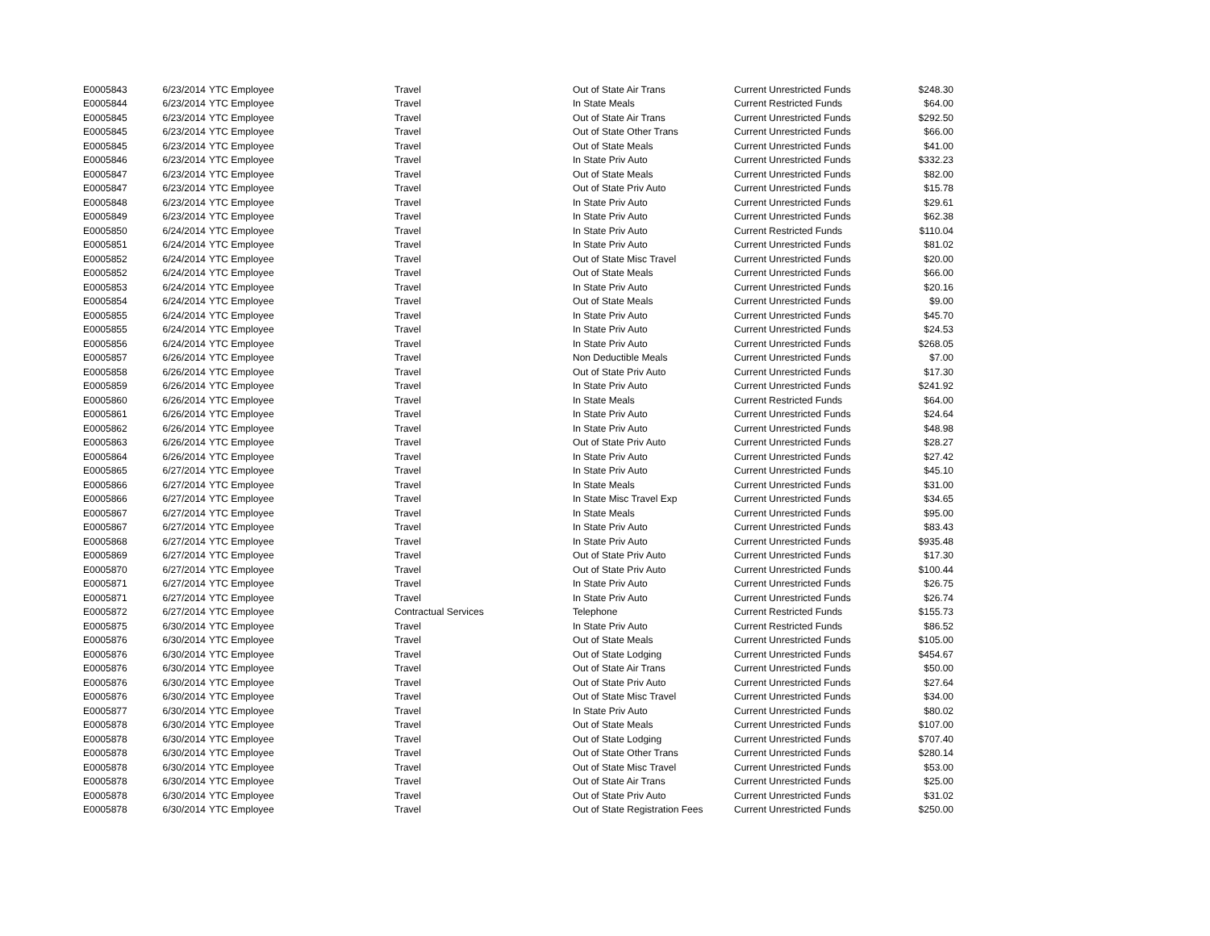| E0005843 | 6/23/2014 | YTC Employee | Travel | Out of State Air Trans | Current Unrestricted Funds | $248.30 |
| E0005844 | 6/23/2014 | YTC Employee | Travel | In State Meals | Current Restricted Funds | $64.00 |
| E0005845 | 6/23/2014 | YTC Employee | Travel | Out of State Air Trans | Current Unrestricted Funds | $292.50 |
| E0005845 | 6/23/2014 | YTC Employee | Travel | Out of State Other Trans | Current Unrestricted Funds | $66.00 |
| E0005845 | 6/23/2014 | YTC Employee | Travel | Out of State Meals | Current Unrestricted Funds | $41.00 |
| E0005846 | 6/23/2014 | YTC Employee | Travel | In State Priv Auto | Current Unrestricted Funds | $332.23 |
| E0005847 | 6/23/2014 | YTC Employee | Travel | Out of State Meals | Current Unrestricted Funds | $82.00 |
| E0005847 | 6/23/2014 | YTC Employee | Travel | Out of State Priv Auto | Current Unrestricted Funds | $15.78 |
| E0005848 | 6/23/2014 | YTC Employee | Travel | In State Priv Auto | Current Unrestricted Funds | $29.61 |
| E0005849 | 6/23/2014 | YTC Employee | Travel | In State Priv Auto | Current Unrestricted Funds | $62.38 |
| E0005850 | 6/24/2014 | YTC Employee | Travel | In State Priv Auto | Current Restricted Funds | $110.04 |
| E0005851 | 6/24/2014 | YTC Employee | Travel | In State Priv Auto | Current Unrestricted Funds | $81.02 |
| E0005852 | 6/24/2014 | YTC Employee | Travel | Out of State Misc Travel | Current Unrestricted Funds | $20.00 |
| E0005852 | 6/24/2014 | YTC Employee | Travel | Out of State Meals | Current Unrestricted Funds | $66.00 |
| E0005853 | 6/24/2014 | YTC Employee | Travel | In State Priv Auto | Current Unrestricted Funds | $20.16 |
| E0005854 | 6/24/2014 | YTC Employee | Travel | Out of State Meals | Current Unrestricted Funds | $9.00 |
| E0005855 | 6/24/2014 | YTC Employee | Travel | In State Priv Auto | Current Unrestricted Funds | $45.70 |
| E0005855 | 6/24/2014 | YTC Employee | Travel | In State Priv Auto | Current Unrestricted Funds | $24.53 |
| E0005856 | 6/24/2014 | YTC Employee | Travel | In State Priv Auto | Current Unrestricted Funds | $268.05 |
| E0005857 | 6/26/2014 | YTC Employee | Travel | Non Deductible Meals | Current Unrestricted Funds | $7.00 |
| E0005858 | 6/26/2014 | YTC Employee | Travel | Out of State Priv Auto | Current Unrestricted Funds | $17.30 |
| E0005859 | 6/26/2014 | YTC Employee | Travel | In State Priv Auto | Current Unrestricted Funds | $241.92 |
| E0005860 | 6/26/2014 | YTC Employee | Travel | In State Meals | Current Restricted Funds | $64.00 |
| E0005861 | 6/26/2014 | YTC Employee | Travel | In State Priv Auto | Current Unrestricted Funds | $24.64 |
| E0005862 | 6/26/2014 | YTC Employee | Travel | In State Priv Auto | Current Unrestricted Funds | $48.98 |
| E0005863 | 6/26/2014 | YTC Employee | Travel | Out of State Priv Auto | Current Unrestricted Funds | $28.27 |
| E0005864 | 6/26/2014 | YTC Employee | Travel | In State Priv Auto | Current Unrestricted Funds | $27.42 |
| E0005865 | 6/27/2014 | YTC Employee | Travel | In State Priv Auto | Current Unrestricted Funds | $45.10 |
| E0005866 | 6/27/2014 | YTC Employee | Travel | In State Meals | Current Unrestricted Funds | $31.00 |
| E0005866 | 6/27/2014 | YTC Employee | Travel | In State Misc Travel Exp | Current Unrestricted Funds | $34.65 |
| E0005867 | 6/27/2014 | YTC Employee | Travel | In State Meals | Current Unrestricted Funds | $95.00 |
| E0005867 | 6/27/2014 | YTC Employee | Travel | In State Priv Auto | Current Unrestricted Funds | $83.43 |
| E0005868 | 6/27/2014 | YTC Employee | Travel | In State Priv Auto | Current Unrestricted Funds | $935.48 |
| E0005869 | 6/27/2014 | YTC Employee | Travel | Out of State Priv Auto | Current Unrestricted Funds | $17.30 |
| E0005870 | 6/27/2014 | YTC Employee | Travel | Out of State Priv Auto | Current Unrestricted Funds | $100.44 |
| E0005871 | 6/27/2014 | YTC Employee | Travel | In State Priv Auto | Current Unrestricted Funds | $26.75 |
| E0005871 | 6/27/2014 | YTC Employee | Travel | In State Priv Auto | Current Unrestricted Funds | $26.74 |
| E0005872 | 6/27/2014 | YTC Employee | Contractual Services | Telephone | Current Restricted Funds | $155.73 |
| E0005875 | 6/30/2014 | YTC Employee | Travel | In State Priv Auto | Current Restricted Funds | $86.52 |
| E0005876 | 6/30/2014 | YTC Employee | Travel | Out of State Meals | Current Unrestricted Funds | $105.00 |
| E0005876 | 6/30/2014 | YTC Employee | Travel | Out of State Lodging | Current Unrestricted Funds | $454.67 |
| E0005876 | 6/30/2014 | YTC Employee | Travel | Out of State Air Trans | Current Unrestricted Funds | $50.00 |
| E0005876 | 6/30/2014 | YTC Employee | Travel | Out of State Priv Auto | Current Unrestricted Funds | $27.64 |
| E0005876 | 6/30/2014 | YTC Employee | Travel | Out of State Misc Travel | Current Unrestricted Funds | $34.00 |
| E0005877 | 6/30/2014 | YTC Employee | Travel | In State Priv Auto | Current Unrestricted Funds | $80.02 |
| E0005878 | 6/30/2014 | YTC Employee | Travel | Out of State Meals | Current Unrestricted Funds | $107.00 |
| E0005878 | 6/30/2014 | YTC Employee | Travel | Out of State Lodging | Current Unrestricted Funds | $707.40 |
| E0005878 | 6/30/2014 | YTC Employee | Travel | Out of State Other Trans | Current Unrestricted Funds | $280.14 |
| E0005878 | 6/30/2014 | YTC Employee | Travel | Out of State Misc Travel | Current Unrestricted Funds | $53.00 |
| E0005878 | 6/30/2014 | YTC Employee | Travel | Out of State Air Trans | Current Unrestricted Funds | $25.00 |
| E0005878 | 6/30/2014 | YTC Employee | Travel | Out of State Priv Auto | Current Unrestricted Funds | $31.02 |
| E0005878 | 6/30/2014 | YTC Employee | Travel | Out of State Registration Fees | Current Unrestricted Funds | $250.00 |